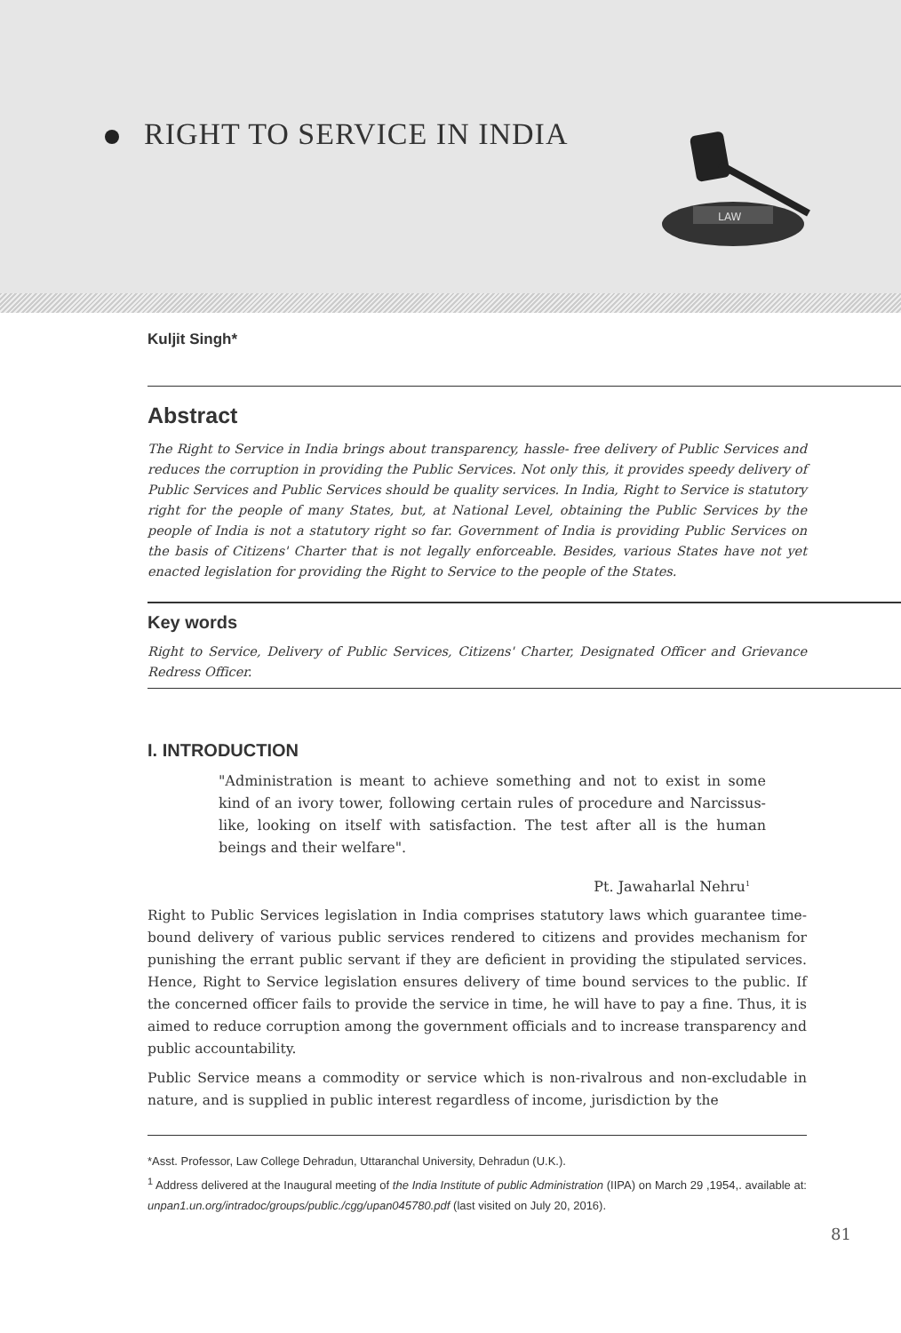RIGHT TO SERVICE IN INDIA
LAW
Kuljit Singh*
Abstract
The Right to Service in India brings about transparency, hassle- free delivery of Public Services and reduces the corruption in providing the Public Services. Not only this, it provides speedy delivery of Public Services and Public Services should be quality services. In India, Right to Service is statutory right for the people of many States, but, at National Level, obtaining the Public Services by the people of India is not a statutory right so far. Government of India is providing Public Services on the basis of Citizens' Charter that is not legally enforceable. Besides, various States have not yet enacted legislation for providing the Right to Service to the people of the States.
Key words
Right to Service, Delivery of Public Services, Citizens' Charter, Designated Officer and Grievance Redress Officer.
I. INTRODUCTION
"Administration is meant to achieve something and not to exist in some kind of an ivory tower, following certain rules of procedure and Narcissus-like, looking on itself with satisfaction. The test after all is the human beings and their welfare".
Pt. Jawaharlal Nehru<sup>1</sup>
Right to Public Services legislation in India comprises statutory laws which guarantee time-bound delivery of various public services rendered to citizens and provides mechanism for punishing the errant public servant if they are deficient in providing the stipulated services. Hence, Right to Service legislation ensures delivery of time bound services to the public. If the concerned officer fails to provide the service in time, he will have to pay a fine. Thus, it is aimed to reduce corruption among the government officials and to increase transparency and public accountability.
Public Service means a commodity or service which is non-rivalrous and non-excludable in nature, and is supplied in public interest regardless of income, jurisdiction by the
*Asst. Professor, Law College Dehradun, Uttaranchal University, Dehradun (U.K.).
<sup>1</sup> Address delivered at the Inaugural meeting of the India Institute of public Administration (IIPA) on March 29 ,1954,. available at: unpan1.un.org/intradoc/groups/public./cgg/upan045780.pdf (last visited on July 20, 2016).
81